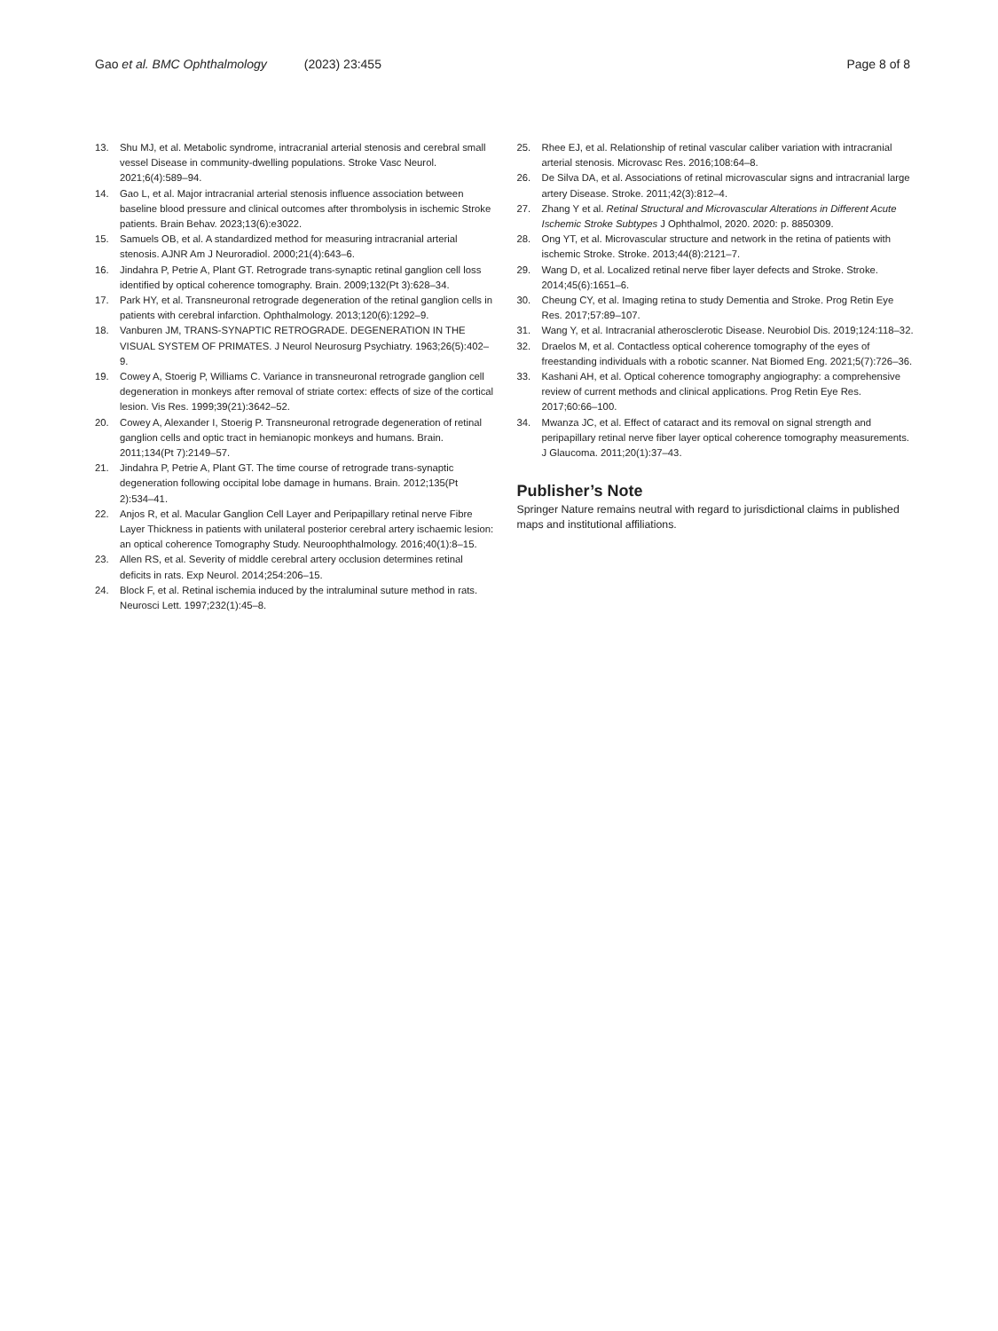Gao et al. BMC Ophthalmology (2023) 23:455 Page 8 of 8
13. Shu MJ, et al. Metabolic syndrome, intracranial arterial stenosis and cerebral small vessel Disease in community-dwelling populations. Stroke Vasc Neurol. 2021;6(4):589–94.
14. Gao L, et al. Major intracranial arterial stenosis influence association between baseline blood pressure and clinical outcomes after thrombolysis in ischemic Stroke patients. Brain Behav. 2023;13(6):e3022.
15. Samuels OB, et al. A standardized method for measuring intracranial arterial stenosis. AJNR Am J Neuroradiol. 2000;21(4):643–6.
16. Jindahra P, Petrie A, Plant GT. Retrograde trans-synaptic retinal ganglion cell loss identified by optical coherence tomography. Brain. 2009;132(Pt 3):628–34.
17. Park HY, et al. Transneuronal retrograde degeneration of the retinal ganglion cells in patients with cerebral infarction. Ophthalmology. 2013;120(6):1292–9.
18. Vanburen JM, TRANS-SYNAPTIC RETROGRADE. DEGENERATION IN THE VISUAL SYSTEM OF PRIMATES. J Neurol Neurosurg Psychiatry. 1963;26(5):402–9.
19. Cowey A, Stoerig P, Williams C. Variance in transneuronal retrograde ganglion cell degeneration in monkeys after removal of striate cortex: effects of size of the cortical lesion. Vis Res. 1999;39(21):3642–52.
20. Cowey A, Alexander I, Stoerig P. Transneuronal retrograde degeneration of retinal ganglion cells and optic tract in hemianopic monkeys and humans. Brain. 2011;134(Pt 7):2149–57.
21. Jindahra P, Petrie A, Plant GT. The time course of retrograde trans-synaptic degeneration following occipital lobe damage in humans. Brain. 2012;135(Pt 2):534–41.
22. Anjos R, et al. Macular Ganglion Cell Layer and Peripapillary retinal nerve Fibre Layer Thickness in patients with unilateral posterior cerebral artery ischaemic lesion: an optical coherence Tomography Study. Neuroophthalmology. 2016;40(1):8–15.
23. Allen RS, et al. Severity of middle cerebral artery occlusion determines retinal deficits in rats. Exp Neurol. 2014;254:206–15.
24. Block F, et al. Retinal ischemia induced by the intraluminal suture method in rats. Neurosci Lett. 1997;232(1):45–8.
25. Rhee EJ, et al. Relationship of retinal vascular caliber variation with intracranial arterial stenosis. Microvasc Res. 2016;108:64–8.
26. De Silva DA, et al. Associations of retinal microvascular signs and intracranial large artery Disease. Stroke. 2011;42(3):812–4.
27. Zhang Y et al. Retinal Structural and Microvascular Alterations in Different Acute Ischemic Stroke Subtypes J Ophthalmol, 2020. 2020: p. 8850309.
28. Ong YT, et al. Microvascular structure and network in the retina of patients with ischemic Stroke. Stroke. 2013;44(8):2121–7.
29. Wang D, et al. Localized retinal nerve fiber layer defects and Stroke. Stroke. 2014;45(6):1651–6.
30. Cheung CY, et al. Imaging retina to study Dementia and Stroke. Prog Retin Eye Res. 2017;57:89–107.
31. Wang Y, et al. Intracranial atherosclerotic Disease. Neurobiol Dis. 2019;124:118–32.
32. Draelos M, et al. Contactless optical coherence tomography of the eyes of freestanding individuals with a robotic scanner. Nat Biomed Eng. 2021;5(7):726–36.
33. Kashani AH, et al. Optical coherence tomography angiography: a comprehensive review of current methods and clinical applications. Prog Retin Eye Res. 2017;60:66–100.
34. Mwanza JC, et al. Effect of cataract and its removal on signal strength and peripapillary retinal nerve fiber layer optical coherence tomography measurements. J Glaucoma. 2011;20(1):37–43.
Publisher’s Note
Springer Nature remains neutral with regard to jurisdictional claims in published maps and institutional affiliations.